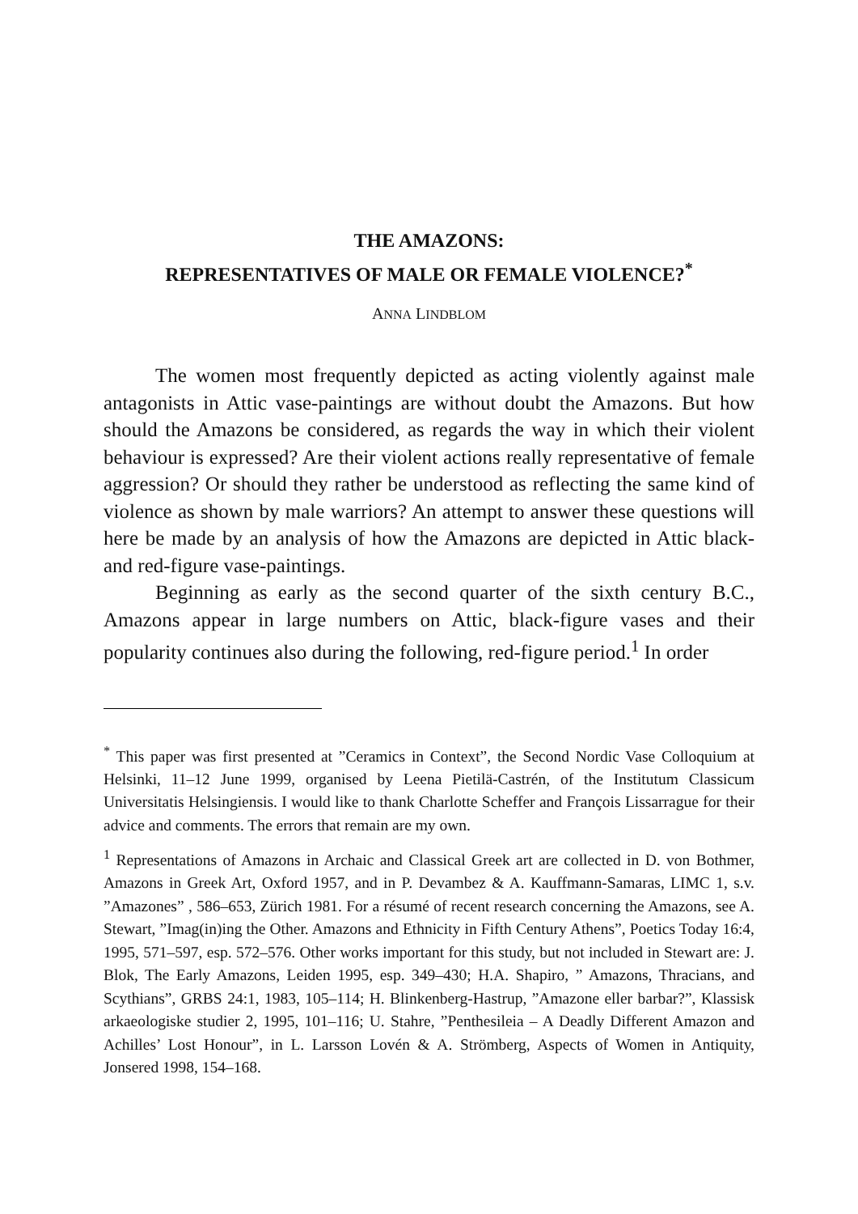THE AMAZONS:
REPRESENTATIVES OF MALE OR FEMALE VIOLENCE?<sup>*</sup>
ANNA LINDBLOM
The women most frequently depicted as acting violently against male antagonists in Attic vase-paintings are without doubt the Amazons. But how should the Amazons be considered, as regards the way in which their violent behaviour is expressed? Are their violent actions really representative of female aggression? Or should they rather be understood as reflecting the same kind of violence as shown by male warriors? An attempt to answer these questions will here be made by an analysis of how the Amazons are depicted in Attic black- and red-figure vase-paintings.
Beginning as early as the second quarter of the sixth century B.C., Amazons appear in large numbers on Attic, black-figure vases and their popularity continues also during the following, red-figure period.<sup>1</sup> In order
<sup>*</sup> This paper was first presented at ”Ceramics in Context”, the Second Nordic Vase Colloquium at Helsinki, 11–12 June 1999, organised by Leena Pietilä-Castrén, of the Institutum Classicum Universitatis Helsingiensis. I would like to thank Charlotte Scheffer and François Lissarrague for their advice and comments. The errors that remain are my own.
<sup>1</sup> Representations of Amazons in Archaic and Classical Greek art are collected in D. von Bothmer, Amazons in Greek Art, Oxford 1957, and in P. Devambez & A. Kauffmann-Samaras, LIMC 1, s.v. ”Amazones” , 586–653, Zürich 1981. For a résumé of recent research concerning the Amazons, see A. Stewart, ”Imag(in)ing the Other. Amazons and Ethnicity in Fifth Century Athens”, Poetics Today 16:4, 1995, 571–597, esp. 572–576. Other works important for this study, but not included in Stewart are: J. Blok, The Early Amazons, Leiden 1995, esp. 349–430; H.A. Shapiro, ” Amazons, Thracians, and Scythians”, GRBS 24:1, 1983, 105–114; H. Blinkenberg-Hastrup, ”Amazone eller barbar?”, Klassisk arkaeologiske studier 2, 1995, 101–116; U. Stahre, ”Penthesileia – A Deadly Different Amazon and Achilles’ Lost Honour”, in L. Larsson Lovén & A. Strömberg, Aspects of Women in Antiquity, Jonsered 1998, 154–168.